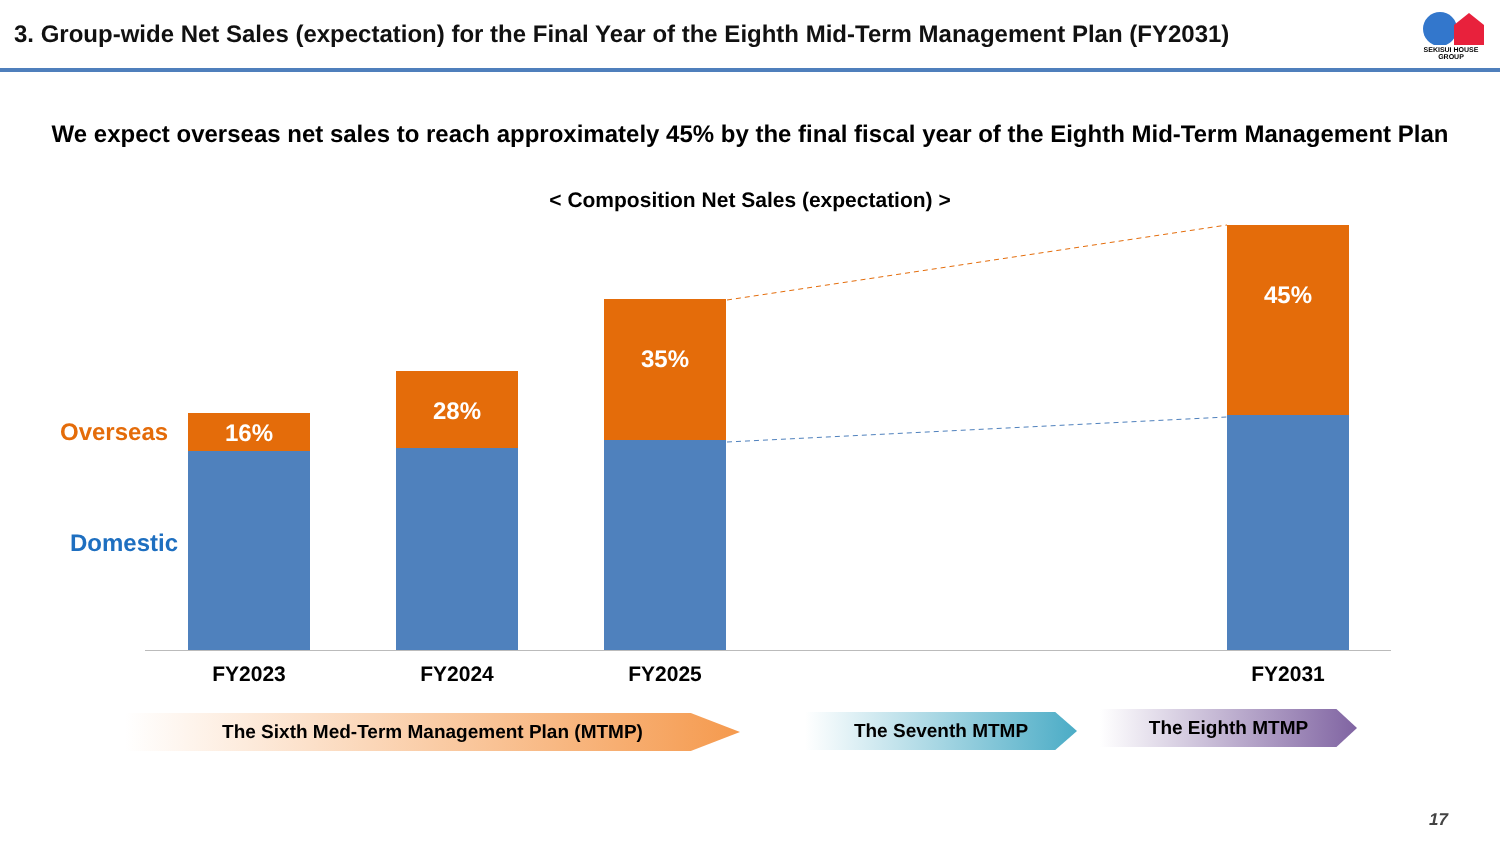3. Group-wide Net Sales (expectation) for the Final Year of the Eighth Mid-Term Management Plan (FY2031)
SEKISUI HOUSE GROUP
We expect overseas net sales to reach approximately 45% by the final fiscal year of the Eighth Mid-Term Management Plan
< Composition Net Sales (expectation) >
Overseas
Domestic
16%
28%
35%
45%
FY2023 FY2024 FY2025 FY2031
The Sixth Med-Term Management Plan (MTMP) The Seventh MTMP The Eighth MTMP
17